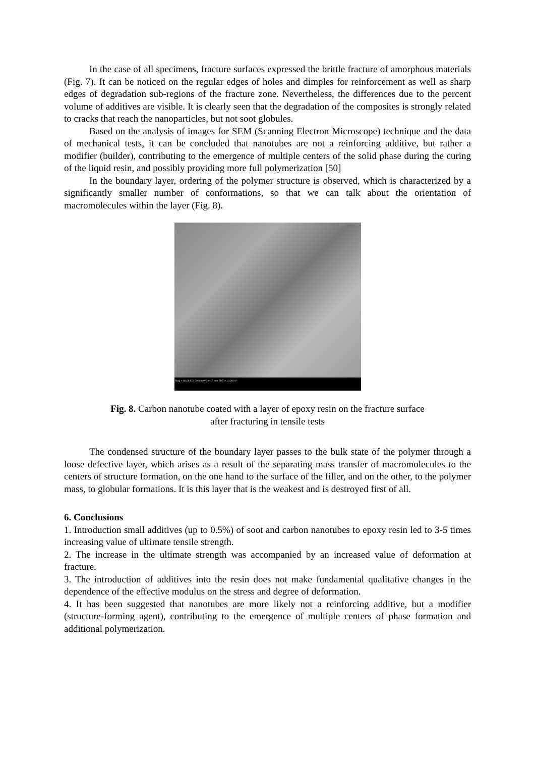In the case of all specimens, fracture surfaces expressed the brittle fracture of amorphous materials (Fig. 7). It can be noticed on the regular edges of holes and dimples for reinforcement as well as sharp edges of degradation sub-regions of the fracture zone. Nevertheless, the differences due to the percent volume of additives are visible. It is clearly seen that the degradation of the composites is strongly related to cracks that reach the nanoparticles, but not soot globules.
Based on the analysis of images for SEM (Scanning Electron Microscope) technique and the data of mechanical tests, it can be concluded that nanotubes are not a reinforcing additive, but rather a modifier (builder), contributing to the emergence of multiple centers of the solid phase during the curing of the liquid resin, and possibly providing more full polymerization [50]
In the boundary layer, ordering of the polymer structure is observed, which is characterized by a significantly smaller number of conformations, so that we can talk about the orientation of macromolecules within the layer (Fig. 8).
Mag = 68.66 K X 200nm WD = 17 mm EHT = 10.00 kV
Fig. 8. Carbon nanotube coated with a layer of epoxy resin on the fracture surface
after fracturing in tensile tests
The condensed structure of the boundary layer passes to the bulk state of the polymer through a loose defective layer, which arises as a result of the separating mass transfer of macromolecules to the centers of structure formation, on the one hand to the surface of the filler, and on the other, to the polymer mass, to globular formations. It is this layer that is the weakest and is destroyed first of all.
6. Conclusions
1. Introduction small additives (up to 0.5%) of soot and carbon nanotubes to epoxy resin led to 3-5 times increasing value of ultimate tensile strength.
2. The increase in the ultimate strength was accompanied by an increased value of deformation at fracture.
3. The introduction of additives into the resin does not make fundamental qualitative changes in the dependence of the effective modulus on the stress and degree of deformation.
4. It has been suggested that nanotubes are more likely not a reinforcing additive, but a modifier (structure-forming agent), contributing to the emergence of multiple centers of phase formation and additional polymerization.